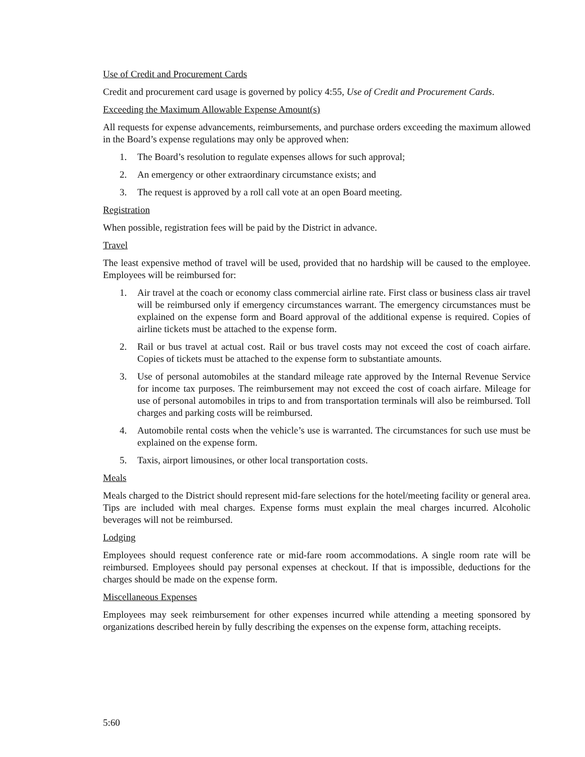Use of Credit and Procurement Cards
Credit and procurement card usage is governed by policy 4:55, Use of Credit and Procurement Cards.
Exceeding the Maximum Allowable Expense Amount(s)
All requests for expense advancements, reimbursements, and purchase orders exceeding the maximum allowed in the Board’s expense regulations may only be approved when:
1. The Board’s resolution to regulate expenses allows for such approval;
2. An emergency or other extraordinary circumstance exists; and
3. The request is approved by a roll call vote at an open Board meeting.
Registration
When possible, registration fees will be paid by the District in advance.
Travel
The least expensive method of travel will be used, provided that no hardship will be caused to the employee. Employees will be reimbursed for:
1. Air travel at the coach or economy class commercial airline rate. First class or business class air travel will be reimbursed only if emergency circumstances warrant. The emergency circumstances must be explained on the expense form and Board approval of the additional expense is required. Copies of airline tickets must be attached to the expense form.
2. Rail or bus travel at actual cost. Rail or bus travel costs may not exceed the cost of coach airfare. Copies of tickets must be attached to the expense form to substantiate amounts.
3. Use of personal automobiles at the standard mileage rate approved by the Internal Revenue Service for income tax purposes. The reimbursement may not exceed the cost of coach airfare. Mileage for use of personal automobiles in trips to and from transportation terminals will also be reimbursed. Toll charges and parking costs will be reimbursed.
4. Automobile rental costs when the vehicle’s use is warranted. The circumstances for such use must be explained on the expense form.
5. Taxis, airport limousines, or other local transportation costs.
Meals
Meals charged to the District should represent mid-fare selections for the hotel/meeting facility or general area. Tips are included with meal charges. Expense forms must explain the meal charges incurred. Alcoholic beverages will not be reimbursed.
Lodging
Employees should request conference rate or mid-fare room accommodations. A single room rate will be reimbursed. Employees should pay personal expenses at checkout. If that is impossible, deductions for the charges should be made on the expense form.
Miscellaneous Expenses
Employees may seek reimbursement for other expenses incurred while attending a meeting sponsored by organizations described herein by fully describing the expenses on the expense form, attaching receipts.
5:60